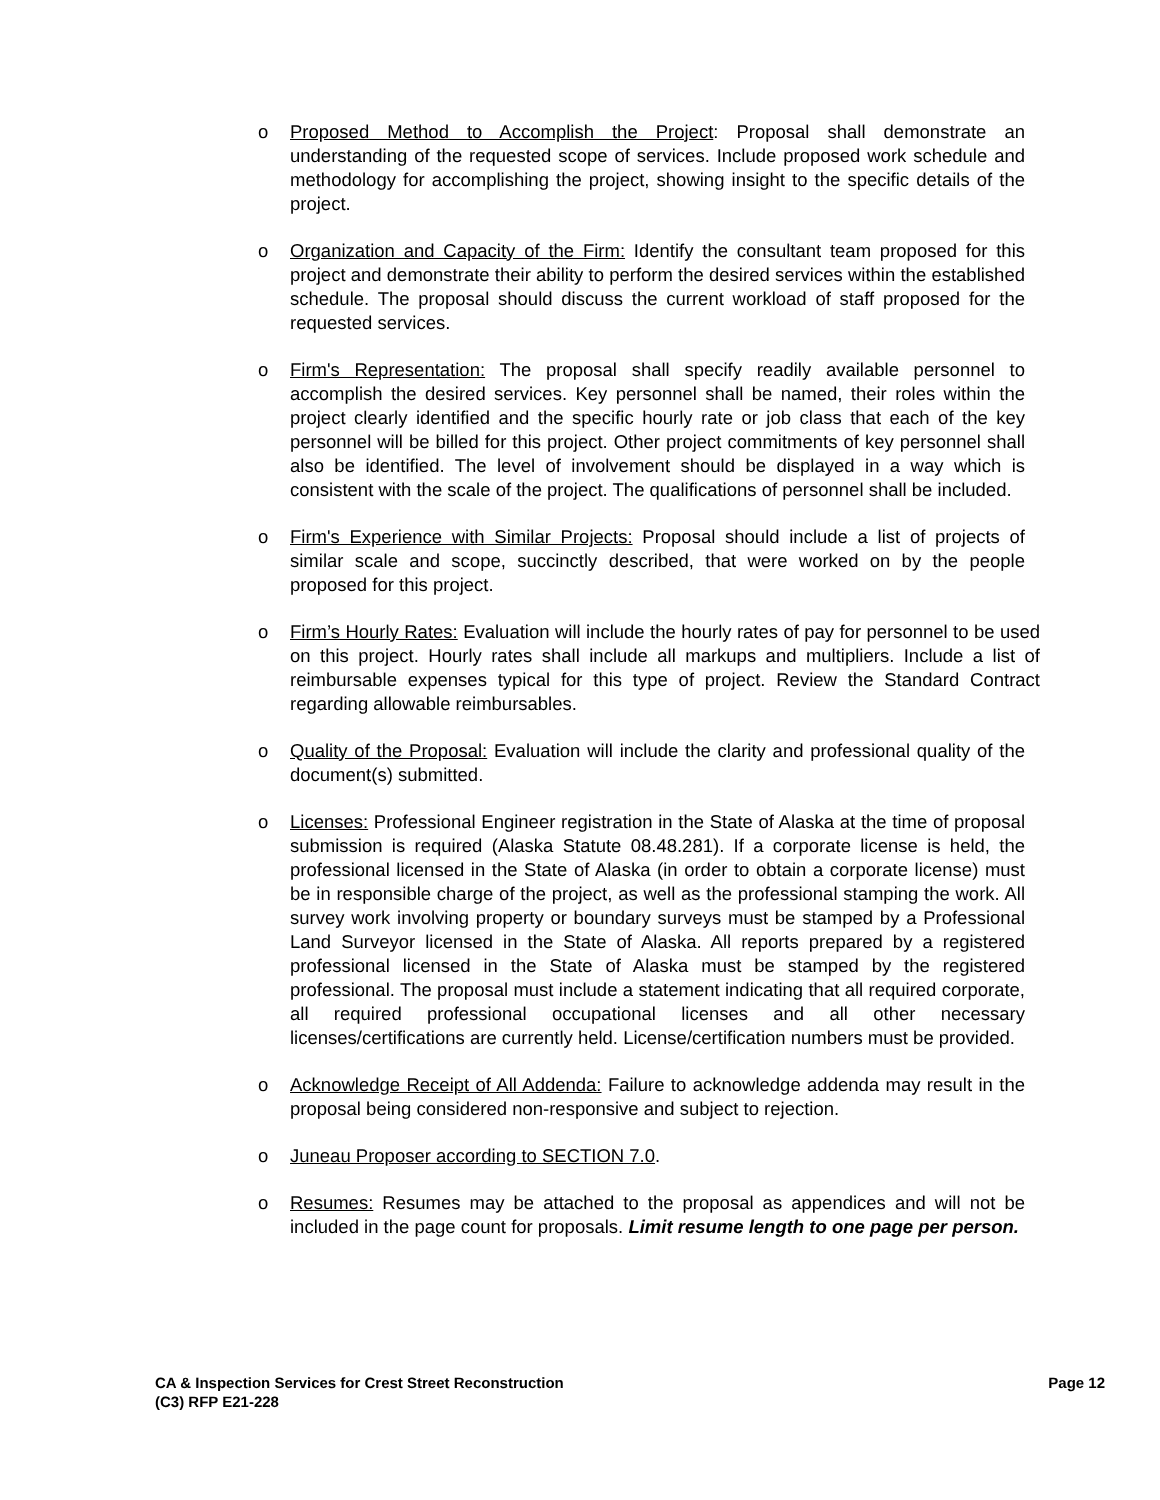o Proposed Method to Accomplish the Project: Proposal shall demonstrate an understanding of the requested scope of services. Include proposed work schedule and methodology for accomplishing the project, showing insight to the specific details of the project.
o Organization and Capacity of the Firm: Identify the consultant team proposed for this project and demonstrate their ability to perform the desired services within the established schedule. The proposal should discuss the current workload of staff proposed for the requested services.
o Firm's Representation: The proposal shall specify readily available personnel to accomplish the desired services. Key personnel shall be named, their roles within the project clearly identified and the specific hourly rate or job class that each of the key personnel will be billed for this project. Other project commitments of key personnel shall also be identified. The level of involvement should be displayed in a way which is consistent with the scale of the project. The qualifications of personnel shall be included.
o Firm's Experience with Similar Projects: Proposal should include a list of projects of similar scale and scope, succinctly described, that were worked on by the people proposed for this project.
o Firm’s Hourly Rates: Evaluation will include the hourly rates of pay for personnel to be used on this project. Hourly rates shall include all markups and multipliers. Include a list of reimbursable expenses typical for this type of project. Review the Standard Contract regarding allowable reimbursables.
o Quality of the Proposal: Evaluation will include the clarity and professional quality of the document(s) submitted.
o Licenses: Professional Engineer registration in the State of Alaska at the time of proposal submission is required (Alaska Statute 08.48.281). If a corporate license is held, the professional licensed in the State of Alaska (in order to obtain a corporate license) must be in responsible charge of the project, as well as the professional stamping the work. All survey work involving property or boundary surveys must be stamped by a Professional Land Surveyor licensed in the State of Alaska. All reports prepared by a registered professional licensed in the State of Alaska must be stamped by the registered professional. The proposal must include a statement indicating that all required corporate, all required professional occupational licenses and all other necessary licenses/certifications are currently held. License/certification numbers must be provided.
o Acknowledge Receipt of All Addenda: Failure to acknowledge addenda may result in the proposal being considered non-responsive and subject to rejection.
o Juneau Proposer according to SECTION 7.0.
o Resumes: Resumes may be attached to the proposal as appendices and will not be included in the page count for proposals. Limit resume length to one page per person.
CA & Inspection Services for Crest Street Reconstruction
(C3) RFP E21-228
Page 12